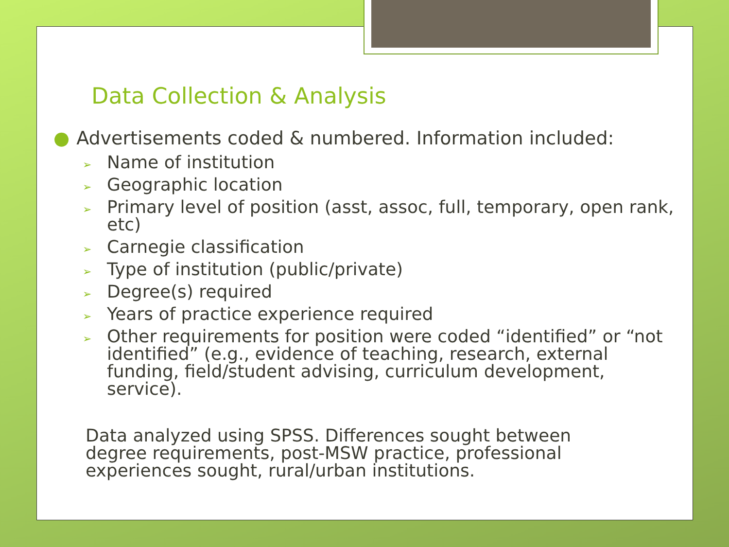Data Collection & Analysis
● Advertisements coded & numbered. Information included:
➢ Name of institution
➢ Geographic location
➢ Primary level of position (asst, assoc, full, temporary, open rank, etc)
➢ Carnegie classification
➢ Type of institution (public/private)
➢ Degree(s) required
➢ Years of practice experience required
➢ Other requirements for position were coded “identified” or “not identified” (e.g., evidence of teaching, research, external funding, field/student advising, curriculum development, service).
Data analyzed using SPSS. Differences sought between degree requirements, post-MSW practice, professional experiences sought, rural/urban institutions.